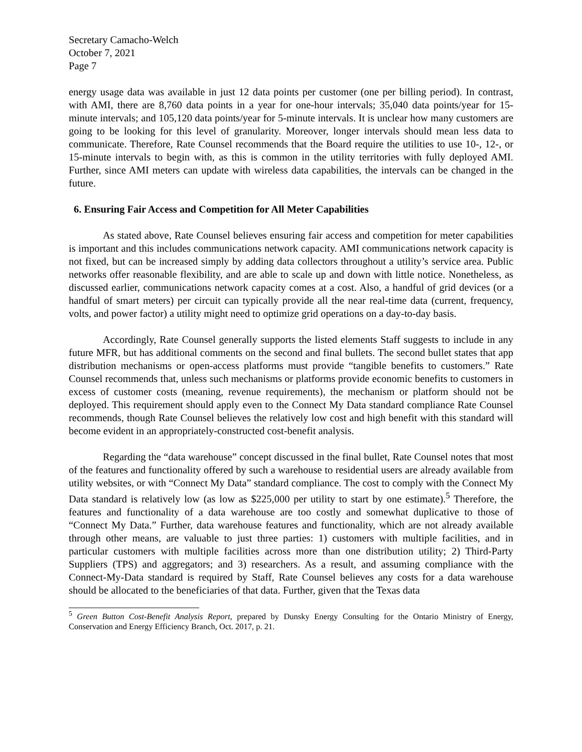Secretary Camacho-Welch
October 7, 2021
Page 7
energy usage data was available in just 12 data points per customer (one per billing period). In contrast, with AMI, there are 8,760 data points in a year for one-hour intervals; 35,040 data points/year for 15-minute intervals; and 105,120 data points/year for 5-minute intervals. It is unclear how many customers are going to be looking for this level of granularity. Moreover, longer intervals should mean less data to communicate. Therefore, Rate Counsel recommends that the Board require the utilities to use 10-, 12-, or 15-minute intervals to begin with, as this is common in the utility territories with fully deployed AMI. Further, since AMI meters can update with wireless data capabilities, the intervals can be changed in the future.
6. Ensuring Fair Access and Competition for All Meter Capabilities
As stated above, Rate Counsel believes ensuring fair access and competition for meter capabilities is important and this includes communications network capacity. AMI communications network capacity is not fixed, but can be increased simply by adding data collectors throughout a utility’s service area. Public networks offer reasonable flexibility, and are able to scale up and down with little notice. Nonetheless, as discussed earlier, communications network capacity comes at a cost. Also, a handful of grid devices (or a handful of smart meters) per circuit can typically provide all the near real-time data (current, frequency, volts, and power factor) a utility might need to optimize grid operations on a day-to-day basis.
Accordingly, Rate Counsel generally supports the listed elements Staff suggests to include in any future MFR, but has additional comments on the second and final bullets. The second bullet states that app distribution mechanisms or open-access platforms must provide “tangible benefits to customers.” Rate Counsel recommends that, unless such mechanisms or platforms provide economic benefits to customers in excess of customer costs (meaning, revenue requirements), the mechanism or platform should not be deployed. This requirement should apply even to the Connect My Data standard compliance Rate Counsel recommends, though Rate Counsel believes the relatively low cost and high benefit with this standard will become evident in an appropriately-constructed cost-benefit analysis.
Regarding the “data warehouse” concept discussed in the final bullet, Rate Counsel notes that most of the features and functionality offered by such a warehouse to residential users are already available from utility websites, or with “Connect My Data” standard compliance. The cost to comply with the Connect My Data standard is relatively low (as low as $225,000 per utility to start by one estimate).<sup>5</sup> Therefore, the features and functionality of a data warehouse are too costly and somewhat duplicative to those of “Connect My Data.” Further, data warehouse features and functionality, which are not already available through other means, are valuable to just three parties: 1) customers with multiple facilities, and in particular customers with multiple facilities across more than one distribution utility; 2) Third-Party Suppliers (TPS) and aggregators; and 3) researchers. As a result, and assuming compliance with the Connect-My-Data standard is required by Staff, Rate Counsel believes any costs for a data warehouse should be allocated to the beneficiaries of that data. Further, given that the Texas data
<sup>5</sup> Green Button Cost-Benefit Analysis Report, prepared by Dunsky Energy Consulting for the Ontario Ministry of Energy, Conservation and Energy Efficiency Branch, Oct. 2017, p. 21.